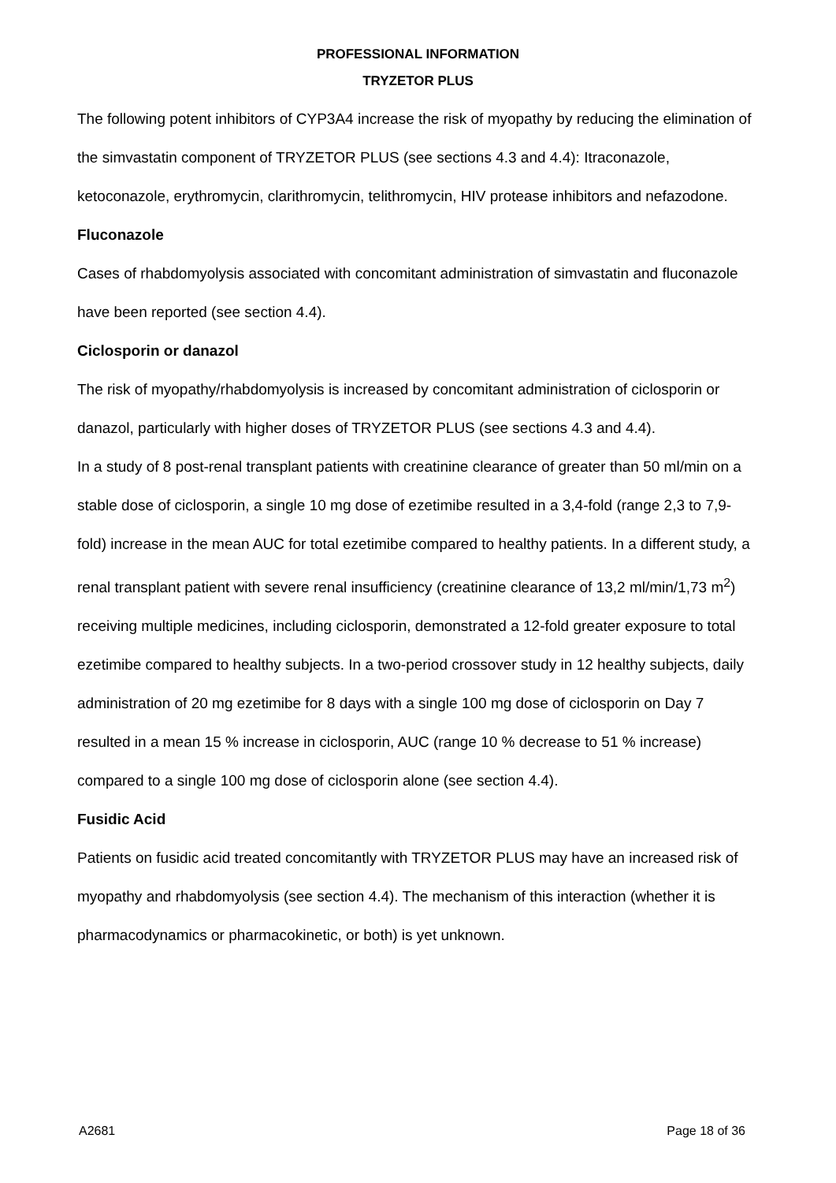PROFESSIONAL INFORMATION
TRYZETOR PLUS
The following potent inhibitors of CYP3A4 increase the risk of myopathy by reducing the elimination of the simvastatin component of TRYZETOR PLUS (see sections 4.3 and 4.4): Itraconazole, ketoconazole, erythromycin, clarithromycin, telithromycin, HIV protease inhibitors and nefazodone.
Fluconazole
Cases of rhabdomyolysis associated with concomitant administration of simvastatin and fluconazole have been reported (see section 4.4).
Ciclosporin or danazol
The risk of myopathy/rhabdomyolysis is increased by concomitant administration of ciclosporin or danazol, particularly with higher doses of TRYZETOR PLUS (see sections 4.3 and 4.4).
In a study of 8 post-renal transplant patients with creatinine clearance of greater than 50 ml/min on a stable dose of ciclosporin, a single 10 mg dose of ezetimibe resulted in a 3,4-fold (range 2,3 to 7,9-fold) increase in the mean AUC for total ezetimibe compared to healthy patients. In a different study, a renal transplant patient with severe renal insufficiency (creatinine clearance of 13,2 ml/min/1,73 m<sup>2</sup>) receiving multiple medicines, including ciclosporin, demonstrated a 12-fold greater exposure to total ezetimibe compared to healthy subjects. In a two-period crossover study in 12 healthy subjects, daily administration of 20 mg ezetimibe for 8 days with a single 100 mg dose of ciclosporin on Day 7 resulted in a mean 15 % increase in ciclosporin, AUC (range 10 % decrease to 51 % increase) compared to a single 100 mg dose of ciclosporin alone (see section 4.4).
Fusidic Acid
Patients on fusidic acid treated concomitantly with TRYZETOR PLUS may have an increased risk of myopathy and rhabdomyolysis (see section 4.4). The mechanism of this interaction (whether it is pharmacodynamics or pharmacokinetic, or both) is yet unknown.
A2681 Page 18 of 36